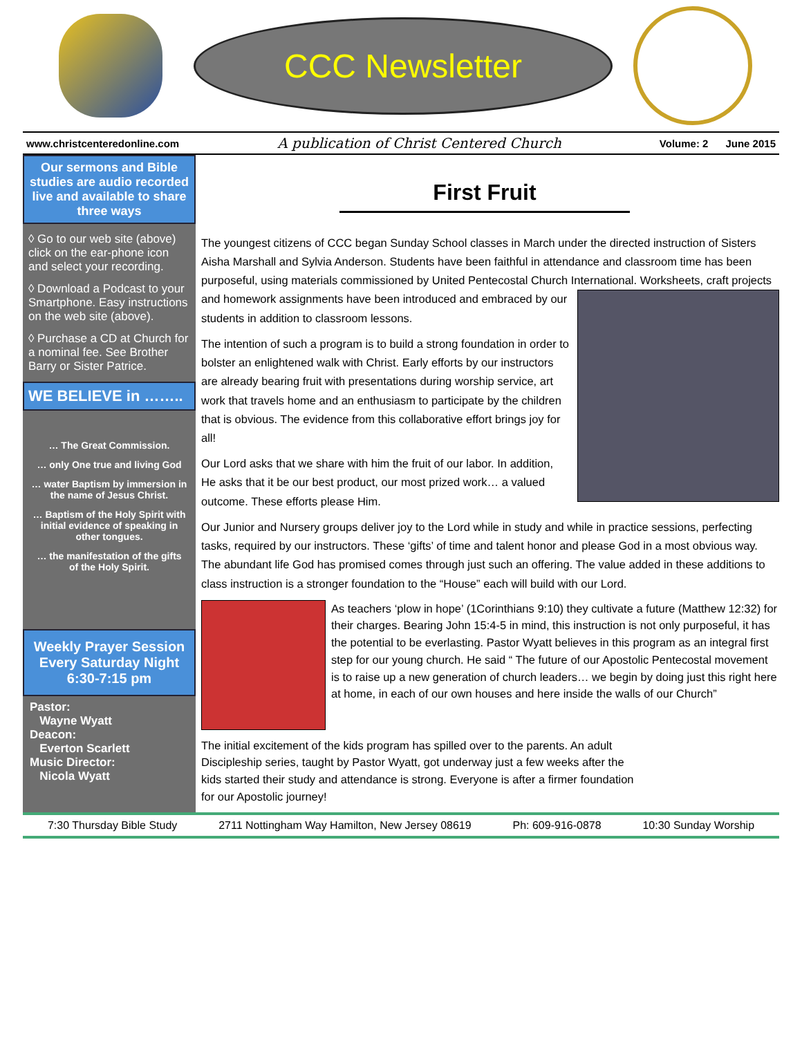CCC Newsletter
www.christcenteredonline.com A publication of Christ Centered Church Volume: 2 June 2015
Our sermons and Bible studies are audio recorded live and available to share three ways
◊ Go to our web site (above) click on the ear-phone icon and select your recording.
◊ Download a Podcast to your Smartphone. Easy instructions on the web site (above).
◊ Purchase a CD at Church for a nominal fee. See Brother Barry or Sister Patrice.
WE BELIEVE in ……..
… The Great Commission.
… only One true and living God
… water Baptism by immersion in the name of Jesus Christ.
… Baptism of the Holy Spirit with initial evidence of speaking in other tongues.
… the manifestation of the gifts of the Holy Spirit.
Weekly Prayer Session Every Saturday Night 6:30-7:15 pm
Pastor:
Wayne Wyatt
Deacon:
Everton Scarlett
Music Director:
Nicola Wyatt
First Fruit
The youngest citizens of CCC began Sunday School classes in March under the directed instruction of Sisters Aisha Marshall and Sylvia Anderson. Students have been faithful in attendance and classroom time has been purposeful, using materials commissioned by United Pentecostal Church International. Worksheets, craft projects and homework assignments have been introduced and embraced by our students in addition to classroom lessons.
The intention of such a program is to build a strong foundation in order to bolster an enlightened walk with Christ. Early efforts by our instructors are already bearing fruit with presentations during worship service, art work that travels home and an enthusiasm to participate by the children that is obvious. The evidence from this collaborative effort brings joy for all!
Our Lord asks that we share with him the fruit of our labor. In addition, He asks that it be our best product, our most prized work… a valued outcome. These efforts please Him.
Our Junior and Nursery groups deliver joy to the Lord while in study and while in practice sessions, perfecting tasks, required by our instructors. These ‘gifts’ of time and talent honor and please God in a most obvious way. The abundant life God has promised comes through just such an offering. The value added in these additions to class instruction is a stronger foundation to the “House” each will build with our Lord.
As teachers ‘plow in hope’ (1Corinthians 9:10) they cultivate a future (Matthew 12:32) for their charges. Bearing John 15:4-5 in mind, this instruction is not only purposeful, it has the potential to be everlasting. Pastor Wyatt believes in this program as an integral first step for our young church. He said “ The future of our Apostolic Pentecostal movement is to raise up a new generation of church leaders… we begin by doing just this right here at home, in each of our own houses and here inside the walls of our Church”
The initial excitement of the kids program has spilled over to the parents. An adult Discipleship series, taught by Pastor Wyatt, got underway just a few weeks after the kids started their study and attendance is strong. Everyone is after a firmer foundation for our Apostolic journey!
7:30 Thursday Bible Study 2711 Nottingham Way Hamilton, New Jersey 08619 Ph: 609-916-0878 10:30 Sunday Worship